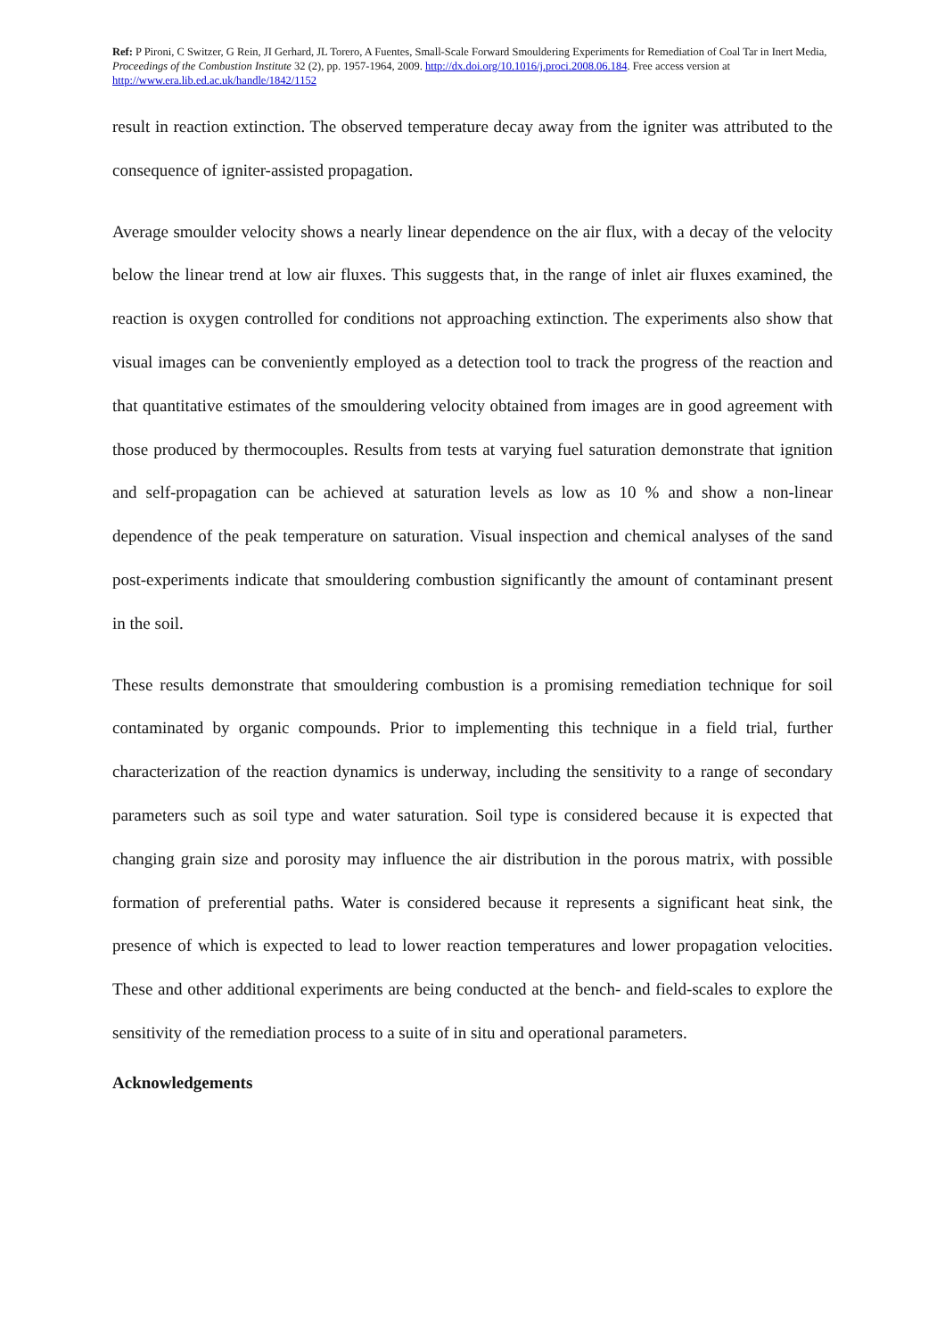Ref: P Pironi, C Switzer, G Rein, JI Gerhard, JL Torero, A Fuentes, Small-Scale Forward Smouldering Experiments for Remediation of Coal Tar in Inert Media, Proceedings of the Combustion Institute 32 (2), pp. 1957-1964, 2009. http://dx.doi.org/10.1016/j.proci.2008.06.184. Free access version at http://www.era.lib.ed.ac.uk/handle/1842/1152
result in reaction extinction. The observed temperature decay away from the igniter was attributed to the consequence of igniter-assisted propagation.
Average smoulder velocity shows a nearly linear dependence on the air flux, with a decay of the velocity below the linear trend at low air fluxes. This suggests that, in the range of inlet air fluxes examined, the reaction is oxygen controlled for conditions not approaching extinction. The experiments also show that visual images can be conveniently employed as a detection tool to track the progress of the reaction and that quantitative estimates of the smouldering velocity obtained from images are in good agreement with those produced by thermocouples. Results from tests at varying fuel saturation demonstrate that ignition and self-propagation can be achieved at saturation levels as low as 10 % and show a non-linear dependence of the peak temperature on saturation. Visual inspection and chemical analyses of the sand post-experiments indicate that smouldering combustion significantly the amount of contaminant present in the soil.
These results demonstrate that smouldering combustion is a promising remediation technique for soil contaminated by organic compounds. Prior to implementing this technique in a field trial, further characterization of the reaction dynamics is underway, including the sensitivity to a range of secondary parameters such as soil type and water saturation. Soil type is considered because it is expected that changing grain size and porosity may influence the air distribution in the porous matrix, with possible formation of preferential paths. Water is considered because it represents a significant heat sink, the presence of which is expected to lead to lower reaction temperatures and lower propagation velocities. These and other additional experiments are being conducted at the bench- and field-scales to explore the sensitivity of the remediation process to a suite of in situ and operational parameters.
Acknowledgements